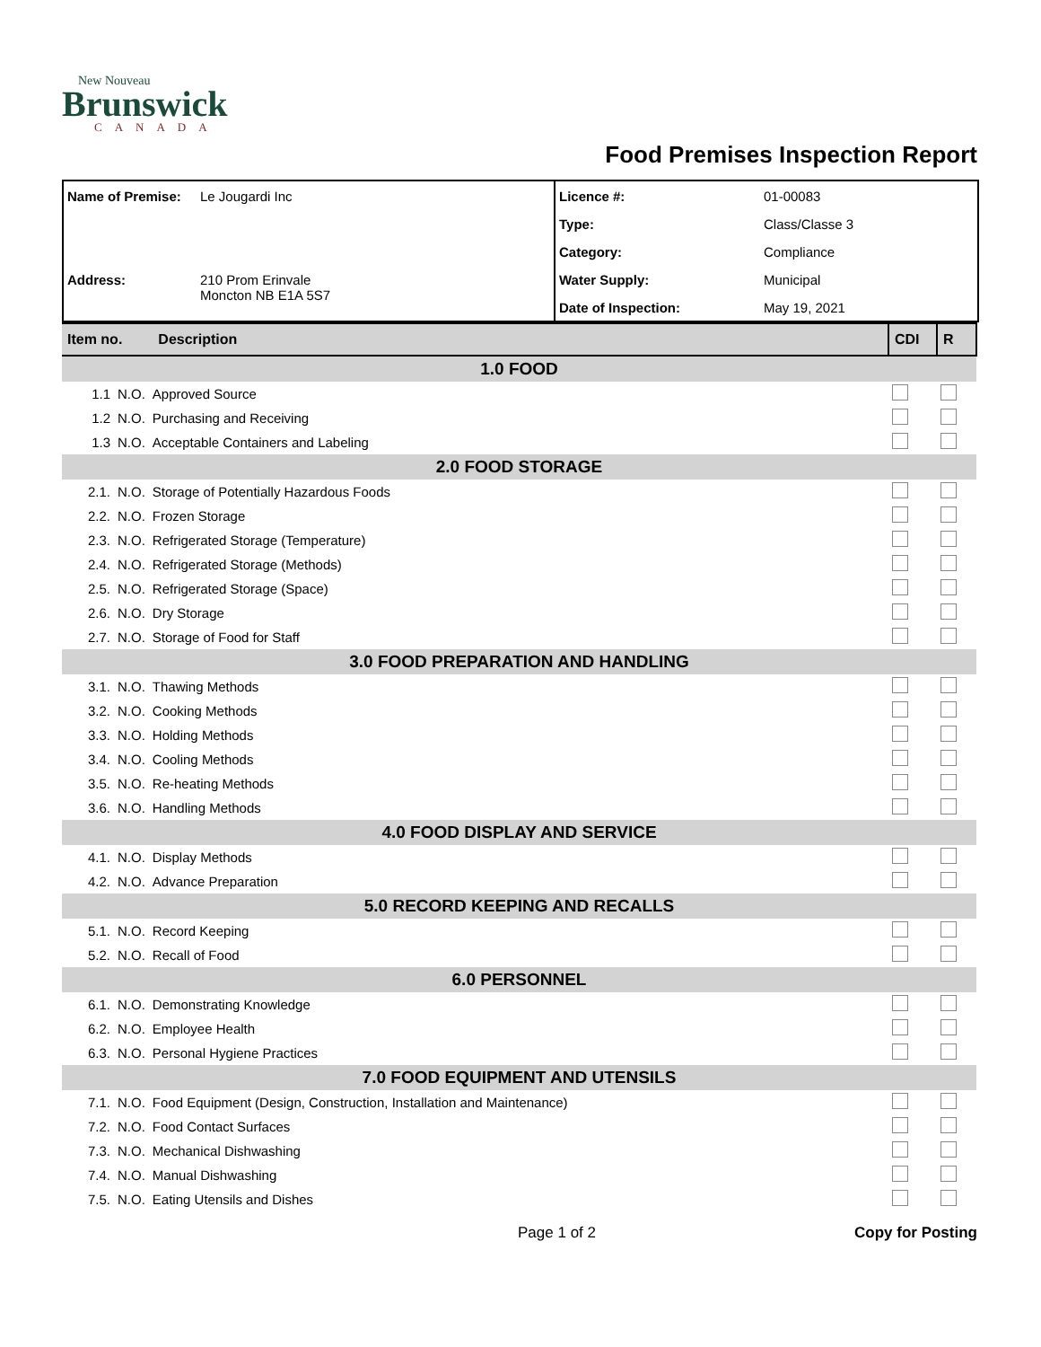New Nouveau
Brunswick
CANADA
Food Premises Inspection Report
| Name of Premise: | Le Jougardi Inc | Licence #: | 01-00083 |
| | | Type: | Class/Classe 3 |
| | | Category: | Compliance |
| Address: | 210 Prom Erinvale Moncton NB E1A 5S7 | Water Supply: | Municipal |
| | | Date of Inspection: | May 19, 2021 |
| Item no. Description | | | CDI | R |
| 1.0 FOOD | | | | |
| 1.1 | N.O. | Approved Source | | |
| 1.2 | N.O. | Purchasing and Receiving | | |
| 1.3 | N.O. | Acceptable Containers and Labeling | | |
| 2.0 FOOD STORAGE | | | | |
| 2.1. | N.O. | Storage of Potentially Hazardous Foods | | |
| 2.2. | N.O. | Frozen Storage | | |
| 2.3. | N.O. | Refrigerated Storage (Temperature) | | |
| 2.4. | N.O. | Refrigerated Storage (Methods) | | |
| 2.5. | N.O. | Refrigerated Storage (Space) | | |
| 2.6. | N.O. | Dry Storage | | |
| 2.7. | N.O. | Storage of Food for Staff | | |
| 3.0 FOOD PREPARATION AND HANDLING | | | | |
| 3.1. | N.O. | Thawing Methods | | |
| 3.2. | N.O. | Cooking Methods | | |
| 3.3. | N.O. | Holding Methods | | |
| 3.4. | N.O. | Cooling Methods | | |
| 3.5. | N.O. | Re-heating Methods | | |
| 3.6. | N.O. | Handling Methods | | |
| 4.0 FOOD DISPLAY AND SERVICE | | | | |
| 4.1. | N.O. | Display Methods | | |
| 4.2. | N.O. | Advance Preparation | | |
| 5.0 RECORD KEEPING AND RECALLS | | | | |
| 5.1. | N.O. | Record Keeping | | |
| 5.2. | N.O. | Recall of Food | | |
| 6.0 PERSONNEL | | | | |
| 6.1. | N.O. | Demonstrating Knowledge | | |
| 6.2. | N.O. | Employee Health | | |
| 6.3. | N.O. | Personal Hygiene Practices | | |
| 7.0 FOOD EQUIPMENT AND UTENSILS | | | | |
| 7.1. | N.O. | Food Equipment (Design, Construction, Installation and Maintenance) | | |
| 7.2. | N.O. | Food Contact Surfaces | | |
| 7.3. | N.O. | Mechanical Dishwashing | | |
| 7.4. | N.O. | Manual Dishwashing | | |
| 7.5. | N.O. | Eating Utensils and Dishes | | |
Page 1 of 2 Copy for Posting